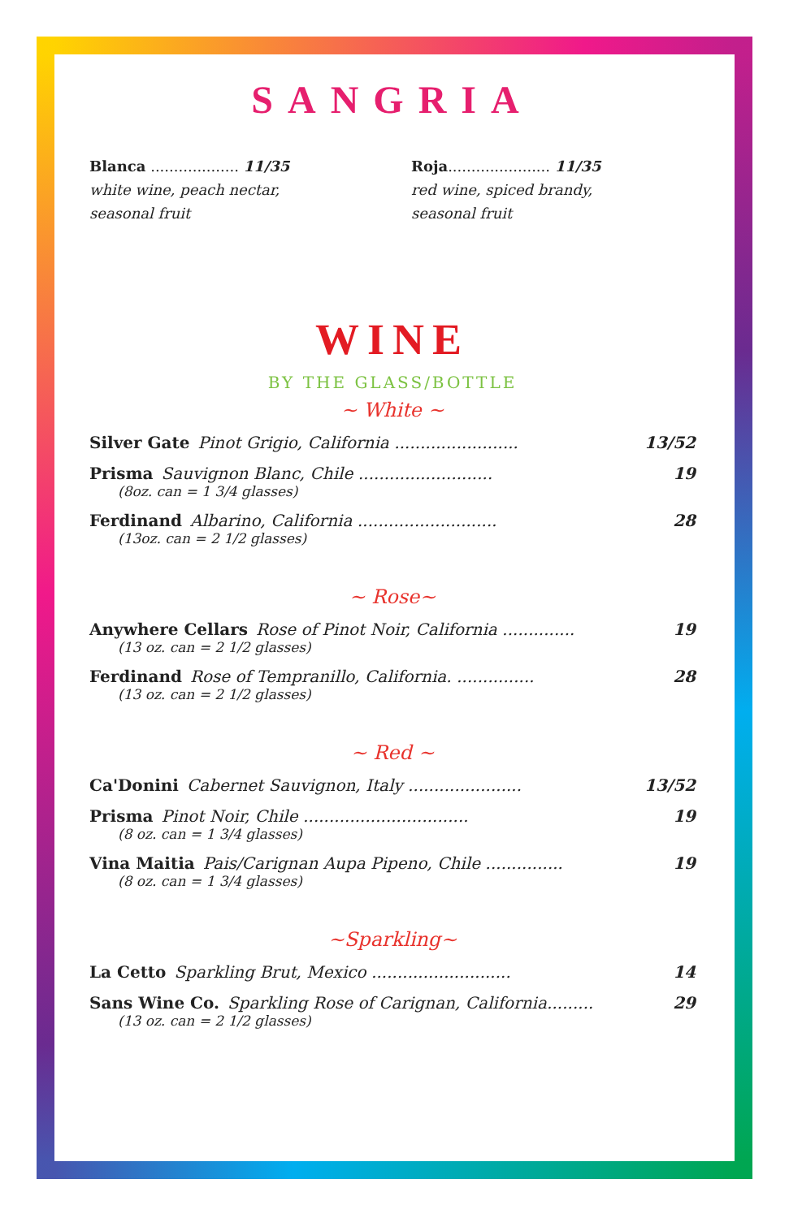SANGRIA
Blanca ................... 11/35
white wine, peach nectar,
seasonal fruit
Roja...................... 11/35
red wine, spiced brandy,
seasonal fruit
WINE
BY THE GLASS/BOTTLE
~ White ~
Silver Gate Pinot Grigio, California ........................ 13/52
Prisma Sauvignon Blanc, Chile .......................... 19
(8oz. can = 1 3/4 glasses)
Ferdinand Albarino, California ........................... 28
(13oz. can = 2 1/2 glasses)
~ Rose~
Anywhere Cellars Rose of Pinot Noir, California .............. 19
(13 oz. can = 2 1/2 glasses)
Ferdinand Rose of Tempranillo, California. ............... 28
(13 oz. can = 2 1/2 glasses)
~ Red ~
Ca'Donini Cabernet Sauvignon, Italy ...................... 13/52
Prisma Pinot Noir, Chile ................................ 19
(8 oz. can = 1 3/4 glasses)
Vina Maitia Pais/Carignan Aupa Pipeno, Chile ............... 19
(8 oz. can = 1 3/4 glasses)
~Sparkling~
La Cetto Sparkling Brut, Mexico ........................... 14
Sans Wine Co. Sparkling Rose of Carignan, California......... 29
(13 oz. can = 2 1/2 glasses)